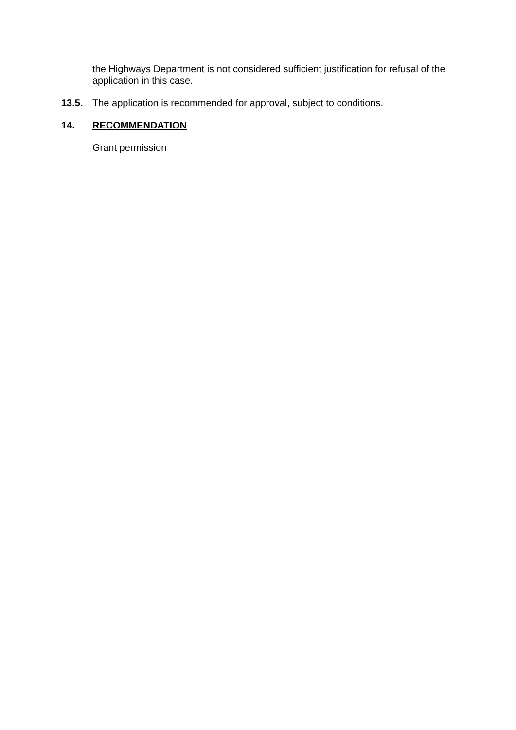the Highways Department is not considered sufficient justification for refusal of the application in this case.
13.5. The application is recommended for approval, subject to conditions.
14. RECOMMENDATION
Grant permission